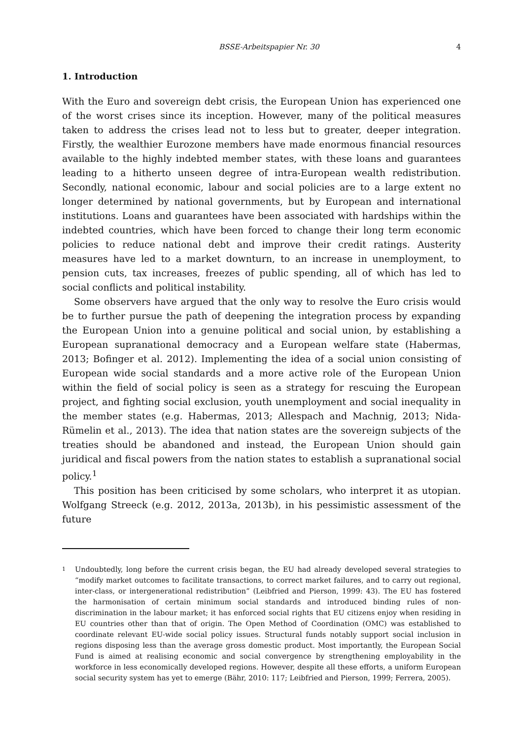BSSE-Arbeitspapier Nr. 30 4
1. Introduction
With the Euro and sovereign debt crisis, the European Union has experienced one of the worst crises since its inception. However, many of the political measures taken to address the crises lead not to less but to greater, deeper integration. Firstly, the wealthier Eurozone members have made enormous financial resources available to the highly indebted member states, with these loans and guarantees leading to a hitherto unseen degree of intra-European wealth redistribution. Secondly, national economic, labour and social policies are to a large extent no longer determined by national governments, but by European and international institutions. Loans and guarantees have been associated with hardships within the indebted countries, which have been forced to change their long term economic policies to reduce national debt and improve their credit ratings. Austerity measures have led to a market downturn, to an increase in unemployment, to pension cuts, tax increases, freezes of public spending, all of which has led to social conflicts and political instability.
Some observers have argued that the only way to resolve the Euro crisis would be to further pursue the path of deepening the integration process by expanding the European Union into a genuine political and social union, by establishing a European supranational democracy and a European welfare state (Habermas, 2013; Bofinger et al. 2012). Implementing the idea of a social union consisting of European wide social standards and a more active role of the European Union within the field of social policy is seen as a strategy for rescuing the European project, and fighting social exclusion, youth unemployment and social inequality in the member states (e.g. Habermas, 2013; Allespach and Machnig, 2013; Nida-Rümelin et al., 2013). The idea that nation states are the sovereign subjects of the treaties should be abandoned and instead, the European Union should gain juridical and fiscal powers from the nation states to establish a supranational social policy.<sup>1</sup>
This position has been criticised by some scholars, who interpret it as utopian. Wolfgang Streeck (e.g. 2012, 2013a, 2013b), in his pessimistic assessment of the future
1 Undoubtedly, long before the current crisis began, the EU had already developed several strategies to “modify market outcomes to facilitate transactions, to correct market failures, and to carry out regional, inter-class, or intergenerational redistribution” (Leibfried and Pierson, 1999: 43). The EU has fostered the harmonisation of certain minimum social standards and introduced binding rules of non-discrimination in the labour market; it has enforced social rights that EU citizens enjoy when residing in EU countries other than that of origin. The Open Method of Coordination (OMC) was established to coordinate relevant EU-wide social policy issues. Structural funds notably support social inclusion in regions disposing less than the average gross domestic product. Most importantly, the European Social Fund is aimed at realising economic and social convergence by strengthening employability in the workforce in less economically developed regions. However, despite all these efforts, a uniform European social security system has yet to emerge (Bähr, 2010: 117; Leibfried and Pierson, 1999; Ferrera, 2005).